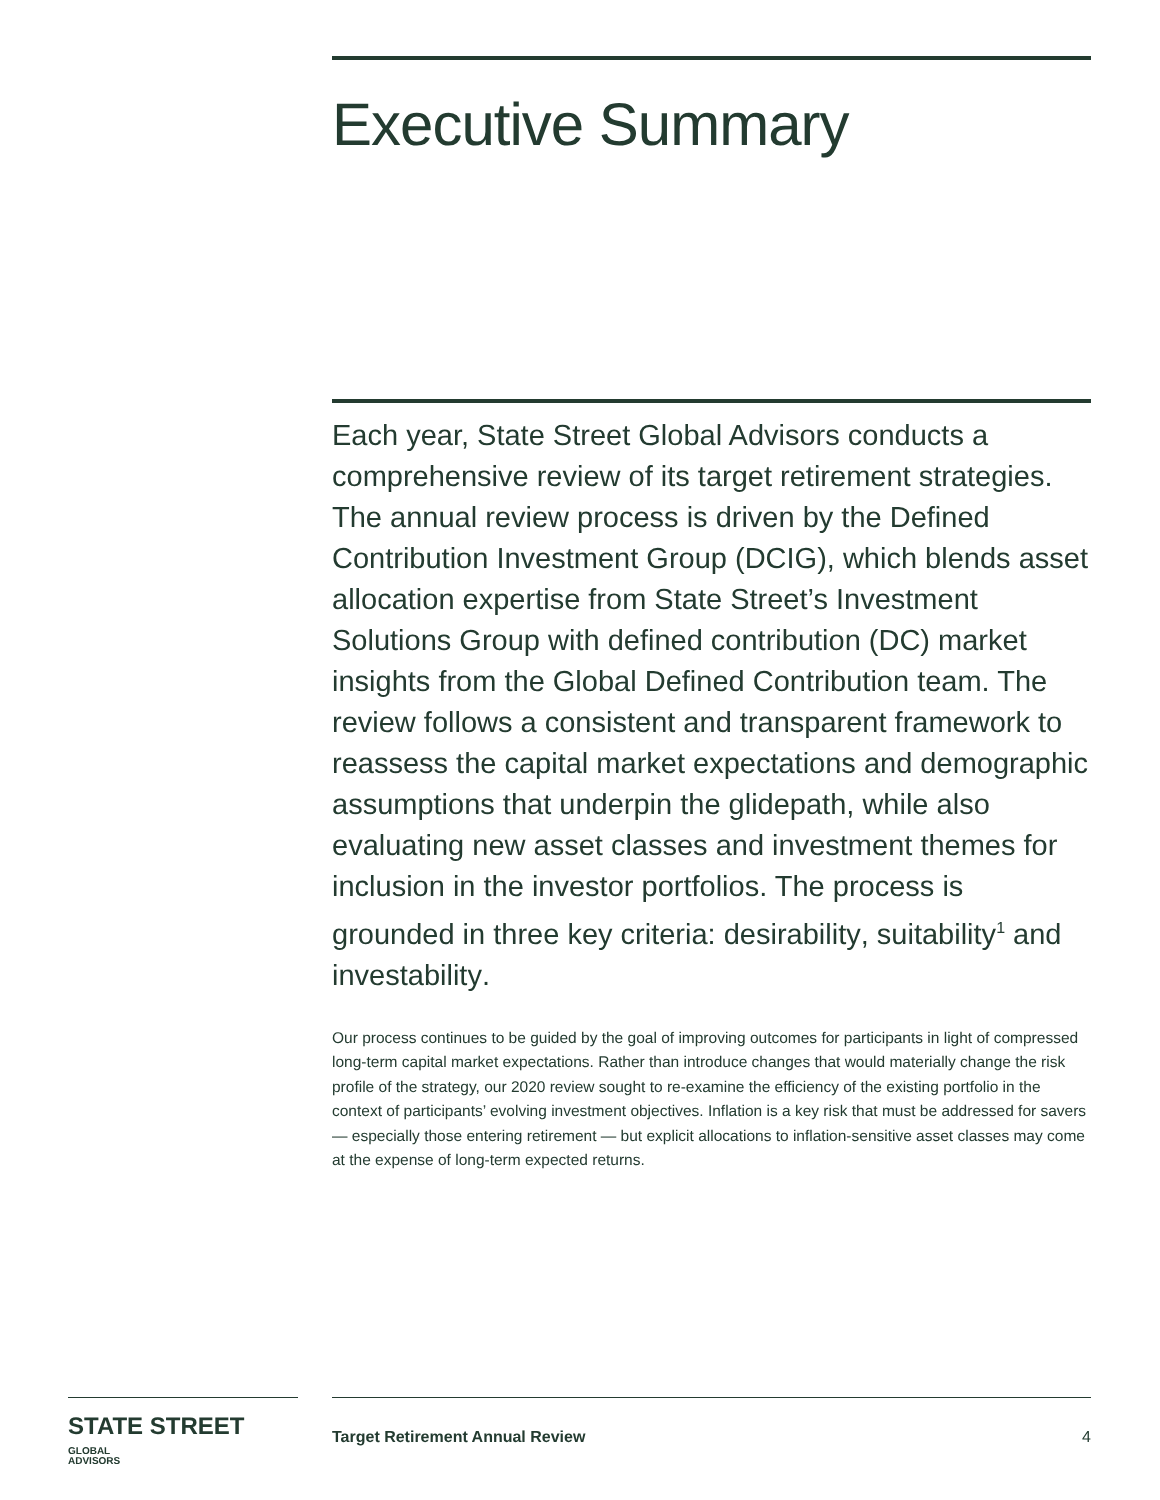Executive Summary
Each year, State Street Global Advisors conducts a comprehensive review of its target retirement strategies. The annual review process is driven by the Defined Contribution Investment Group (DCIG), which blends asset allocation expertise from State Street’s Investment Solutions Group with defined contribution (DC) market insights from the Global Defined Contribution team. The review follows a consistent and transparent framework to reassess the capital market expectations and demographic assumptions that underpin the glidepath, while also evaluating new asset classes and investment themes for inclusion in the investor portfolios. The process is grounded in three key criteria: desirability, suitability<sup>1</sup> and investability.
Our process continues to be guided by the goal of improving outcomes for participants in light of compressed long-term capital market expectations. Rather than introduce changes that would materially change the risk profile of the strategy, our 2020 review sought to re-examine the efficiency of the existing portfolio in the context of participants’ evolving investment objectives. Inflation is a key risk that must be addressed for savers — especially those entering retirement — but explicit allocations to inflation-sensitive asset classes may come at the expense of long-term expected returns.
STATE STREET GLOBAL
ADVISORS
Target Retirement Annual Review 4